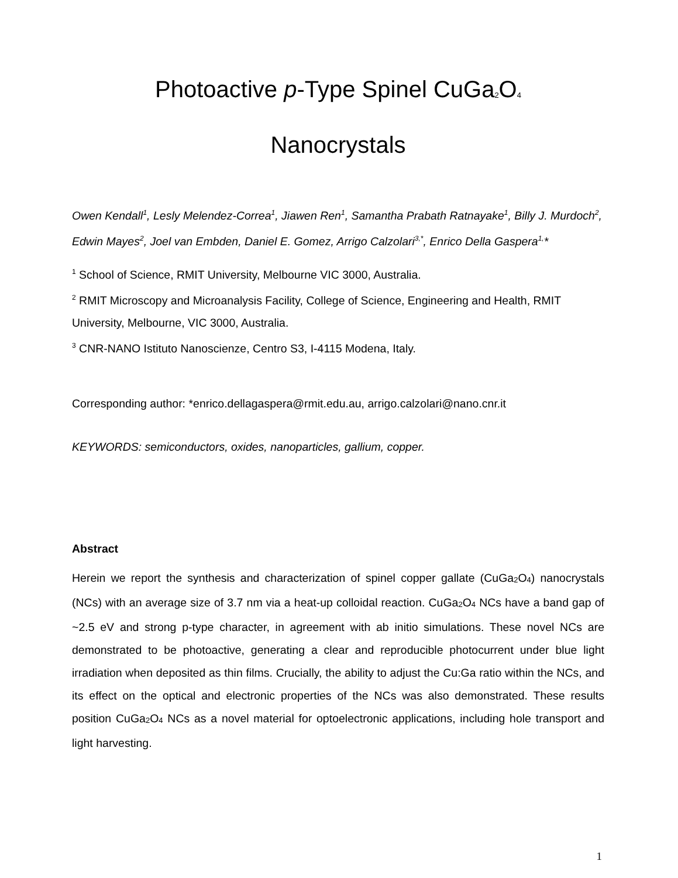Photoactive p-Type Spinel CuGa<sub>2</sub>O<sub>4</sub>
Nanocrystals
Owen Kendall<sup>1</sup>, Lesly Melendez-Correa<sup>1</sup>, Jiawen Ren<sup>1</sup>, Samantha Prabath Ratnayake<sup>1</sup>, Billy J. Murdoch<sup>2</sup>, Edwin Mayes<sup>2</sup>, Joel van Embden, Daniel E. Gomez, Arrigo Calzolari<sup>3,*</sup>, Enrico Della Gaspera<sup>1,</sup>*
<sup>1</sup> School of Science, RMIT University, Melbourne VIC 3000, Australia.
<sup>2</sup> RMIT Microscopy and Microanalysis Facility, College of Science, Engineering and Health, RMIT University, Melbourne, VIC 3000, Australia.
<sup>3</sup> CNR-NANO Istituto Nanoscienze, Centro S3, I-4115 Modena, Italy.
Corresponding author: *enrico.dellagaspera@rmit.edu.au, arrigo.calzolari@nano.cnr.it
KEYWORDS: semiconductors, oxides, nanoparticles, gallium, copper.
Abstract
Herein we report the synthesis and characterization of spinel copper gallate (CuGa<sub>2</sub>O<sub>4</sub>) nanocrystals (NCs) with an average size of 3.7 nm via a heat-up colloidal reaction. CuGa<sub>2</sub>O<sub>4</sub> NCs have a band gap of ~2.5 eV and strong p-type character, in agreement with ab initio simulations. These novel NCs are demonstrated to be photoactive, generating a clear and reproducible photocurrent under blue light irradiation when deposited as thin films. Crucially, the ability to adjust the Cu:Ga ratio within the NCs, and its effect on the optical and electronic properties of the NCs was also demonstrated. These results position CuGa<sub>2</sub>O<sub>4</sub> NCs as a novel material for optoelectronic applications, including hole transport and light harvesting.
1